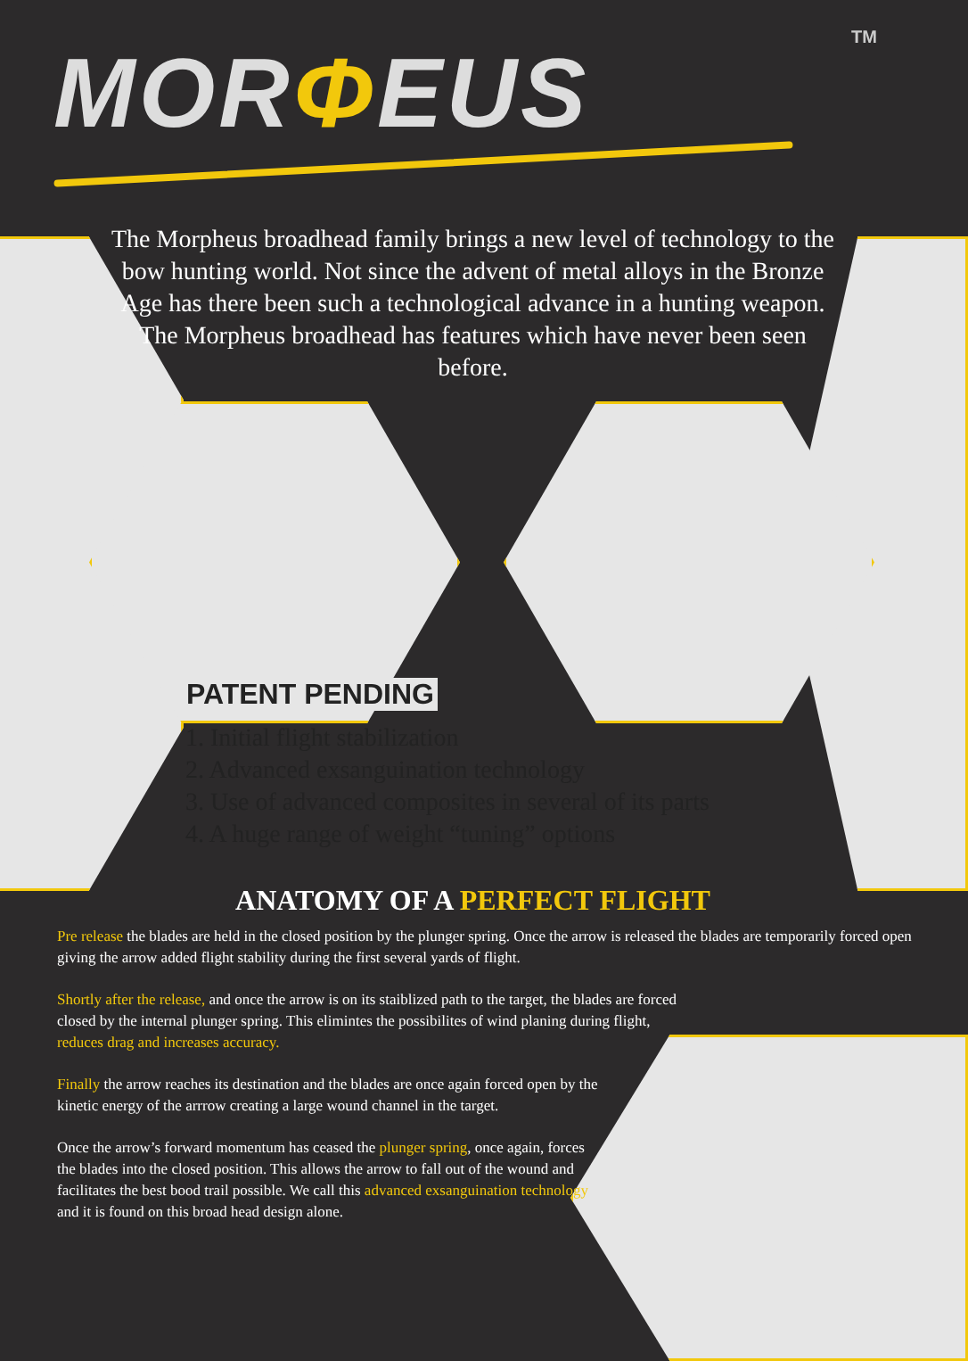MORΦEUS
TM
The Morpheus broadhead family brings a new level of technology to the bow hunting world. Not since the advent of metal alloys in the Bronze Age has there been such a technological advance in a hunting weapon. The Morpheus broadhead has features which have never been seen before.
PATENT PENDING
1. Initial flight stabilization
2. Advanced exsanguination technology
3. Use of advanced composites in several of its parts
4. A huge range of weight “tuning” options
ANATOMY OF A PERFECT FLIGHT
Pre release the blades are held in the closed position by the plunger spring. Once the arrow is released the blades are temporarily forced open giving the arrow added flight stability during the first several yards of flight.
Shortly after the release, and once the arrow is on its staiblized path to the target, the blades are forced closed by the internal plunger spring. This elimintes the possibilites of wind planing during flight, reduces drag and increases accuracy.
Finally the arrow reaches its destination and the blades are once again forced open by the kinetic energy of the arrrow creating a large wound channel in the target.
Once the arrow’s forward momentum has ceased the plunger spring, once again, forces the blades into the closed position. This allows the arrow to fall out of the wound and facilitates the best bood trail possible. We call this advanced exsanguination technology and it is found on this broad head design alone.